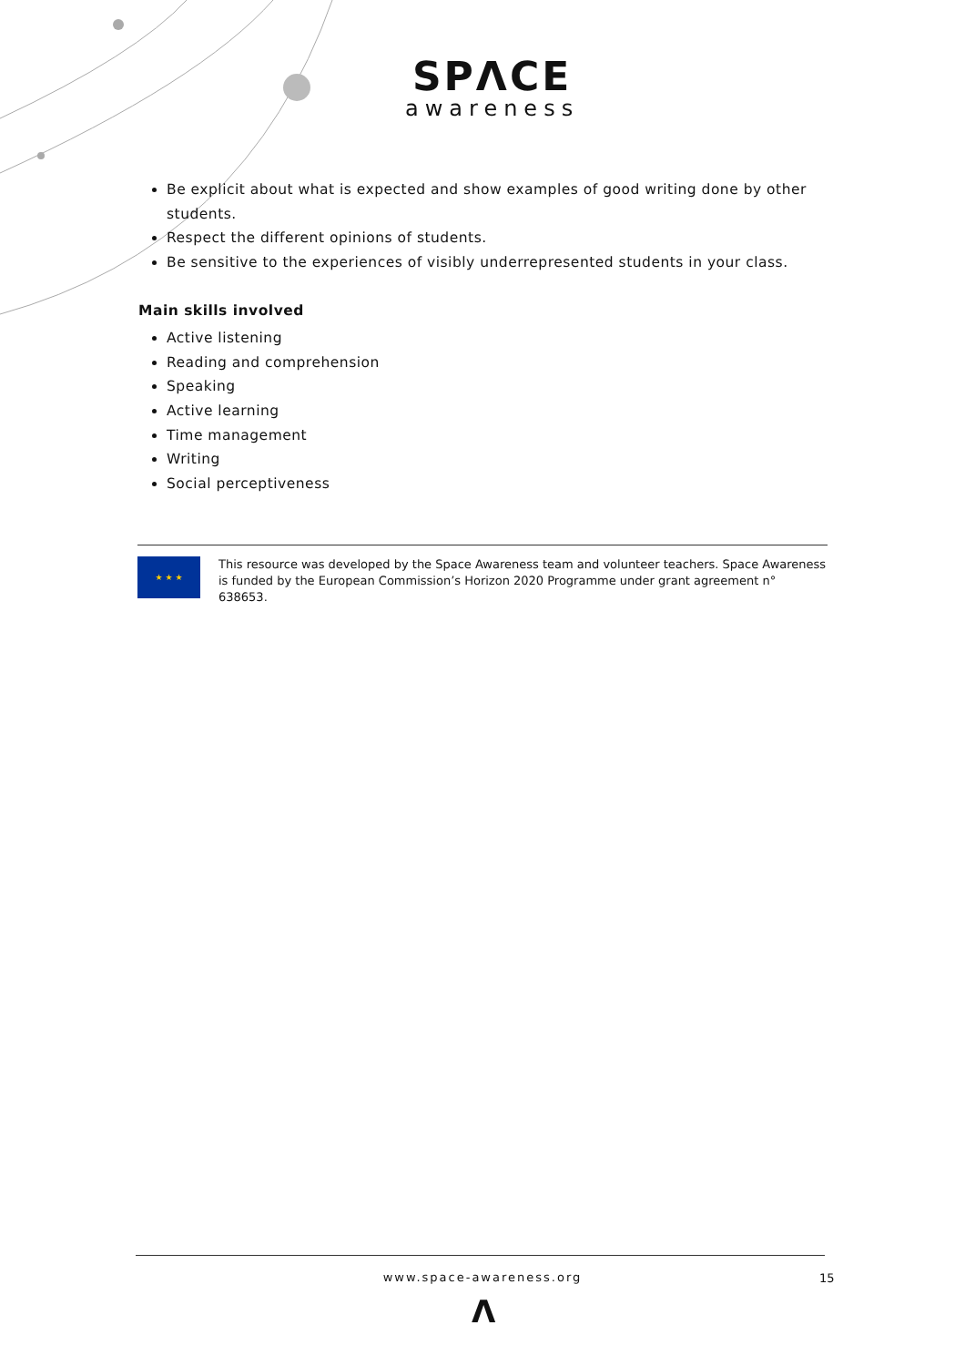SPΛCE
awareness
Be explicit about what is expected and show examples of good writing done by other students.
Respect the different opinions of students.
Be sensitive to the experiences of visibly underrepresented students in your class.
Main skills involved
Active listening
Reading and comprehension
Speaking
Active learning
Time management
Writing
Social perceptiveness
★ ★ ★
This resource was developed by the Space Awareness team and volunteer teachers. Space Awareness is funded by the European Commission’s Horizon 2020 Programme under grant agreement n° 638653.
www.space-awareness.org 15
Λ